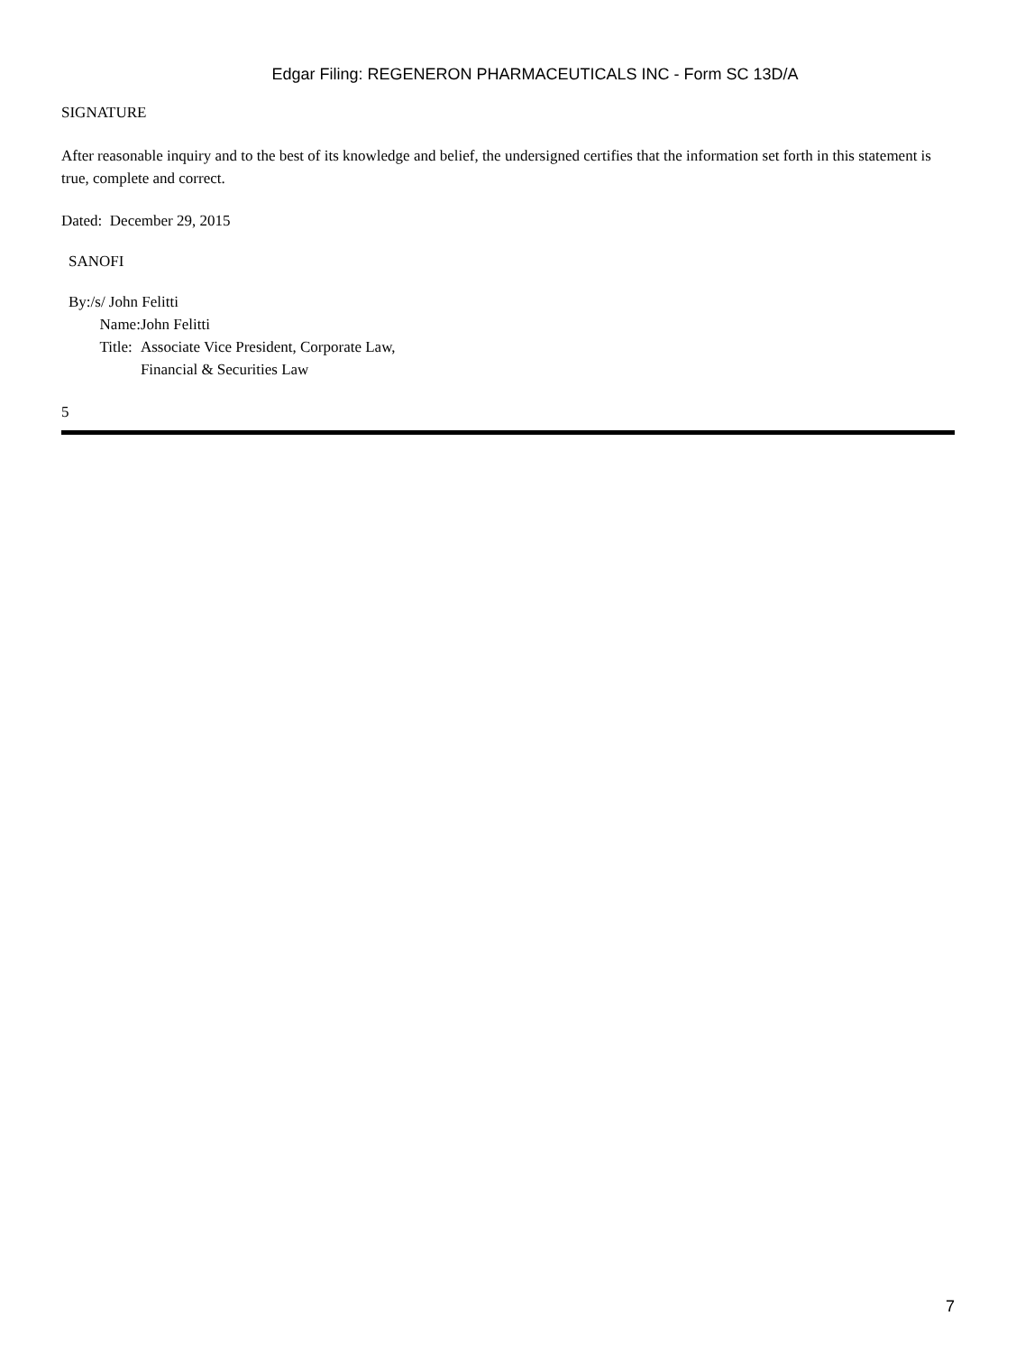Edgar Filing: REGENERON PHARMACEUTICALS INC - Form SC 13D/A
SIGNATURE
After reasonable inquiry and to the best of its knowledge and belief, the undersigned certifies that the information set forth in this statement is true, complete and correct.
Dated: December 29, 2015
SANOFI
| By: | /s/ John Felitti | |
| | Name: | John Felitti |
| | Title: | Associate Vice President, Corporate Law, Financial & Securities Law |
5
7